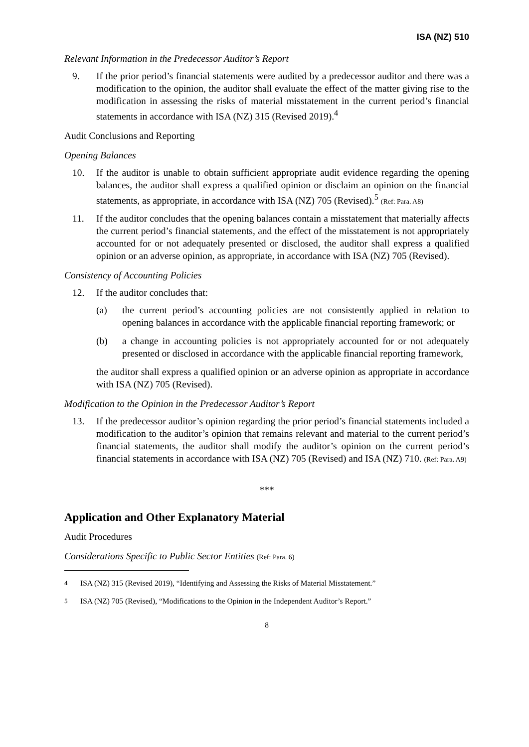ISA (NZ) 510
Relevant Information in the Predecessor Auditor’s Report
9. If the prior period’s financial statements were audited by a predecessor auditor and there was a modification to the opinion, the auditor shall evaluate the effect of the matter giving rise to the modification in assessing the risks of material misstatement in the current period’s financial statements in accordance with ISA (NZ) 315 (Revised 2019).<sup>4</sup>
Audit Conclusions and Reporting
Opening Balances
10. If the auditor is unable to obtain sufficient appropriate audit evidence regarding the opening balances, the auditor shall express a qualified opinion or disclaim an opinion on the financial statements, as appropriate, in accordance with ISA (NZ) 705 (Revised).<sup>5</sup> (Ref: Para. A8)
11. If the auditor concludes that the opening balances contain a misstatement that materially affects the current period’s financial statements, and the effect of the misstatement is not appropriately accounted for or not adequately presented or disclosed, the auditor shall express a qualified opinion or an adverse opinion, as appropriate, in accordance with ISA (NZ) 705 (Revised).
Consistency of Accounting Policies
12. If the auditor concludes that:
(a) the current period’s accounting policies are not consistently applied in relation to opening balances in accordance with the applicable financial reporting framework; or
(b) a change in accounting policies is not appropriately accounted for or not adequately presented or disclosed in accordance with the applicable financial reporting framework,
the auditor shall express a qualified opinion or an adverse opinion as appropriate in accordance with ISA (NZ) 705 (Revised).
Modification to the Opinion in the Predecessor Auditor’s Report
13. If the predecessor auditor’s opinion regarding the prior period’s financial statements included a modification to the auditor’s opinion that remains relevant and material to the current period’s financial statements, the auditor shall modify the auditor’s opinion on the current period’s financial statements in accordance with ISA (NZ) 705 (Revised) and ISA (NZ) 710. (Ref: Para. A9)
***
Application and Other Explanatory Material
Audit Procedures
Considerations Specific to Public Sector Entities (Ref: Para. 6)
<sup>4</sup> ISA (NZ) 315 (Revised 2019), “Identifying and Assessing the Risks of Material Misstatement.”
<sup>5</sup> ISA (NZ) 705 (Revised), “Modifications to the Opinion in the Independent Auditor’s Report.”
8